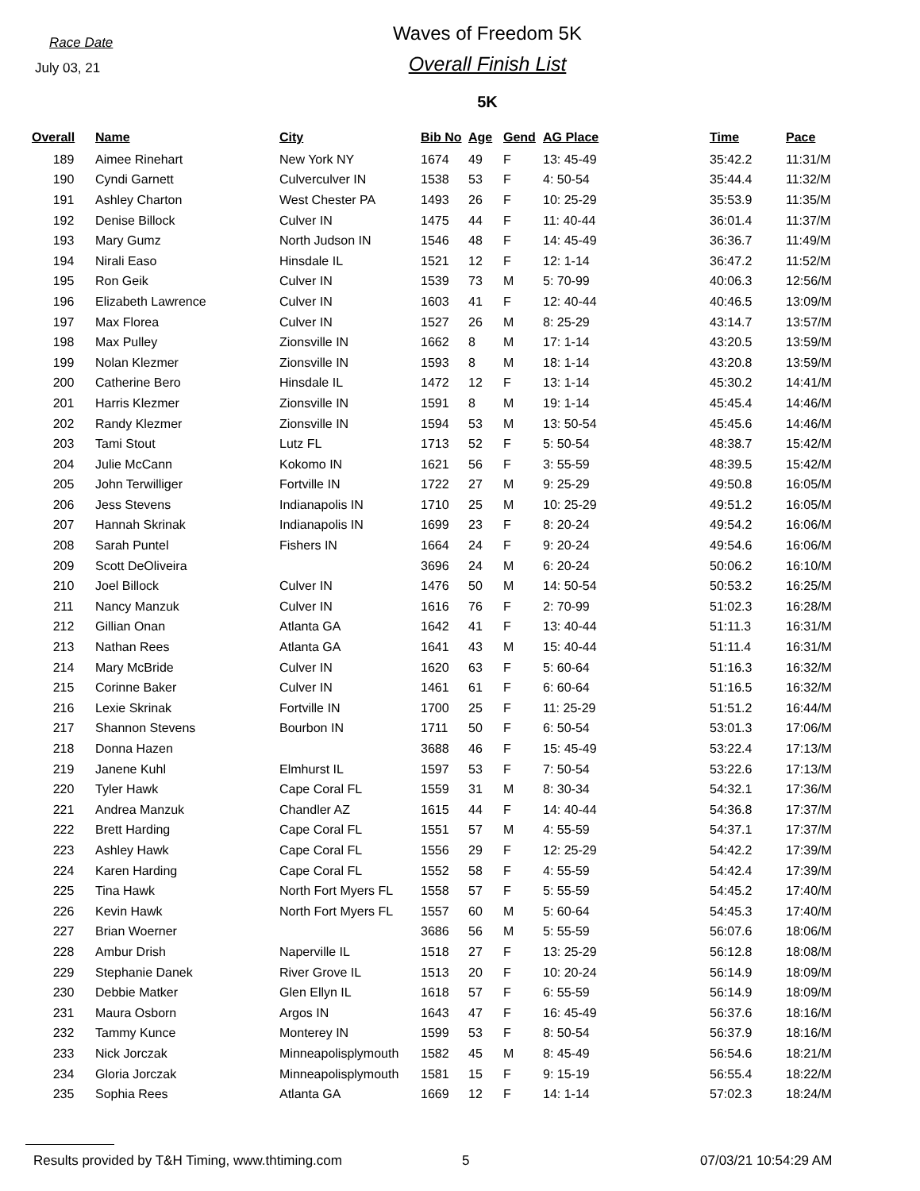Race Date
July 03, 21
Waves of Freedom 5K
Overall Finish List
5K
| Overall | Name | City | Bib No | Age | Gend | AG Place | Time | Pace |
| --- | --- | --- | --- | --- | --- | --- | --- | --- |
| 189 | Aimee Rinehart | New York NY | 1674 | 49 | F | 13: 45-49 | 35:42.2 | 11:31/M |
| 190 | Cyndi Garnett | Culverculver IN | 1538 | 53 | F | 4: 50-54 | 35:44.4 | 11:32/M |
| 191 | Ashley Charton | West Chester PA | 1493 | 26 | F | 10: 25-29 | 35:53.9 | 11:35/M |
| 192 | Denise Billock | Culver IN | 1475 | 44 | F | 11: 40-44 | 36:01.4 | 11:37/M |
| 193 | Mary Gumz | North Judson IN | 1546 | 48 | F | 14: 45-49 | 36:36.7 | 11:49/M |
| 194 | Nirali Easo | Hinsdale IL | 1521 | 12 | F | 12: 1-14 | 36:47.2 | 11:52/M |
| 195 | Ron Geik | Culver IN | 1539 | 73 | M | 5: 70-99 | 40:06.3 | 12:56/M |
| 196 | Elizabeth Lawrence | Culver IN | 1603 | 41 | F | 12: 40-44 | 40:46.5 | 13:09/M |
| 197 | Max Florea | Culver IN | 1527 | 26 | M | 8: 25-29 | 43:14.7 | 13:57/M |
| 198 | Max Pulley | Zionsville IN | 1662 | 8 | M | 17: 1-14 | 43:20.5 | 13:59/M |
| 199 | Nolan Klezmer | Zionsville IN | 1593 | 8 | M | 18: 1-14 | 43:20.8 | 13:59/M |
| 200 | Catherine Bero | Hinsdale IL | 1472 | 12 | F | 13: 1-14 | 45:30.2 | 14:41/M |
| 201 | Harris Klezmer | Zionsville IN | 1591 | 8 | M | 19: 1-14 | 45:45.4 | 14:46/M |
| 202 | Randy Klezmer | Zionsville IN | 1594 | 53 | M | 13: 50-54 | 45:45.6 | 14:46/M |
| 203 | Tami Stout | Lutz FL | 1713 | 52 | F | 5: 50-54 | 48:38.7 | 15:42/M |
| 204 | Julie McCann | Kokomo IN | 1621 | 56 | F | 3: 55-59 | 48:39.5 | 15:42/M |
| 205 | John Terwilliger | Fortville IN | 1722 | 27 | M | 9: 25-29 | 49:50.8 | 16:05/M |
| 206 | Jess Stevens | Indianapolis IN | 1710 | 25 | M | 10: 25-29 | 49:51.2 | 16:05/M |
| 207 | Hannah Skrinak | Indianapolis IN | 1699 | 23 | F | 8: 20-24 | 49:54.2 | 16:06/M |
| 208 | Sarah Puntel | Fishers IN | 1664 | 24 | F | 9: 20-24 | 49:54.6 | 16:06/M |
| 209 | Scott DeOliveira | | 3696 | 24 | M | 6: 20-24 | 50:06.2 | 16:10/M |
| 210 | Joel Billock | Culver IN | 1476 | 50 | M | 14: 50-54 | 50:53.2 | 16:25/M |
| 211 | Nancy Manzuk | Culver IN | 1616 | 76 | F | 2: 70-99 | 51:02.3 | 16:28/M |
| 212 | Gillian Onan | Atlanta GA | 1642 | 41 | F | 13: 40-44 | 51:11.3 | 16:31/M |
| 213 | Nathan Rees | Atlanta GA | 1641 | 43 | M | 15: 40-44 | 51:11.4 | 16:31/M |
| 214 | Mary McBride | Culver IN | 1620 | 63 | F | 5: 60-64 | 51:16.3 | 16:32/M |
| 215 | Corinne Baker | Culver IN | 1461 | 61 | F | 6: 60-64 | 51:16.5 | 16:32/M |
| 216 | Lexie Skrinak | Fortville IN | 1700 | 25 | F | 11: 25-29 | 51:51.2 | 16:44/M |
| 217 | Shannon Stevens | Bourbon IN | 1711 | 50 | F | 6: 50-54 | 53:01.3 | 17:06/M |
| 218 | Donna Hazen | | 3688 | 46 | F | 15: 45-49 | 53:22.4 | 17:13/M |
| 219 | Janene Kuhl | Elmhurst IL | 1597 | 53 | F | 7: 50-54 | 53:22.6 | 17:13/M |
| 220 | Tyler Hawk | Cape Coral FL | 1559 | 31 | M | 8: 30-34 | 54:32.1 | 17:36/M |
| 221 | Andrea Manzuk | Chandler AZ | 1615 | 44 | F | 14: 40-44 | 54:36.8 | 17:37/M |
| 222 | Brett Harding | Cape Coral FL | 1551 | 57 | M | 4: 55-59 | 54:37.1 | 17:37/M |
| 223 | Ashley Hawk | Cape Coral FL | 1556 | 29 | F | 12: 25-29 | 54:42.2 | 17:39/M |
| 224 | Karen Harding | Cape Coral FL | 1552 | 58 | F | 4: 55-59 | 54:42.4 | 17:39/M |
| 225 | Tina Hawk | North Fort Myers FL | 1558 | 57 | F | 5: 55-59 | 54:45.2 | 17:40/M |
| 226 | Kevin Hawk | North Fort Myers FL | 1557 | 60 | M | 5: 60-64 | 54:45.3 | 17:40/M |
| 227 | Brian Woerner | | 3686 | 56 | M | 5: 55-59 | 56:07.6 | 18:06/M |
| 228 | Ambur Drish | Naperville IL | 1518 | 27 | F | 13: 25-29 | 56:12.8 | 18:08/M |
| 229 | Stephanie Danek | River Grove IL | 1513 | 20 | F | 10: 20-24 | 56:14.9 | 18:09/M |
| 230 | Debbie Matker | Glen Ellyn IL | 1618 | 57 | F | 6: 55-59 | 56:14.9 | 18:09/M |
| 231 | Maura Osborn | Argos IN | 1643 | 47 | F | 16: 45-49 | 56:37.6 | 18:16/M |
| 232 | Tammy Kunce | Monterey IN | 1599 | 53 | F | 8: 50-54 | 56:37.9 | 18:16/M |
| 233 | Nick Jorczak | Minneapolisplymouth | 1582 | 45 | M | 8: 45-49 | 56:54.6 | 18:21/M |
| 234 | Gloria Jorczak | Minneapolisplymouth | 1581 | 15 | F | 9: 15-19 | 56:55.4 | 18:22/M |
| 235 | Sophia Rees | Atlanta GA | 1669 | 12 | F | 14: 1-14 | 57:02.3 | 18:24/M |
Results provided by T&H Timing, www.thtiming.com 5 07/03/21 10:54:29 AM